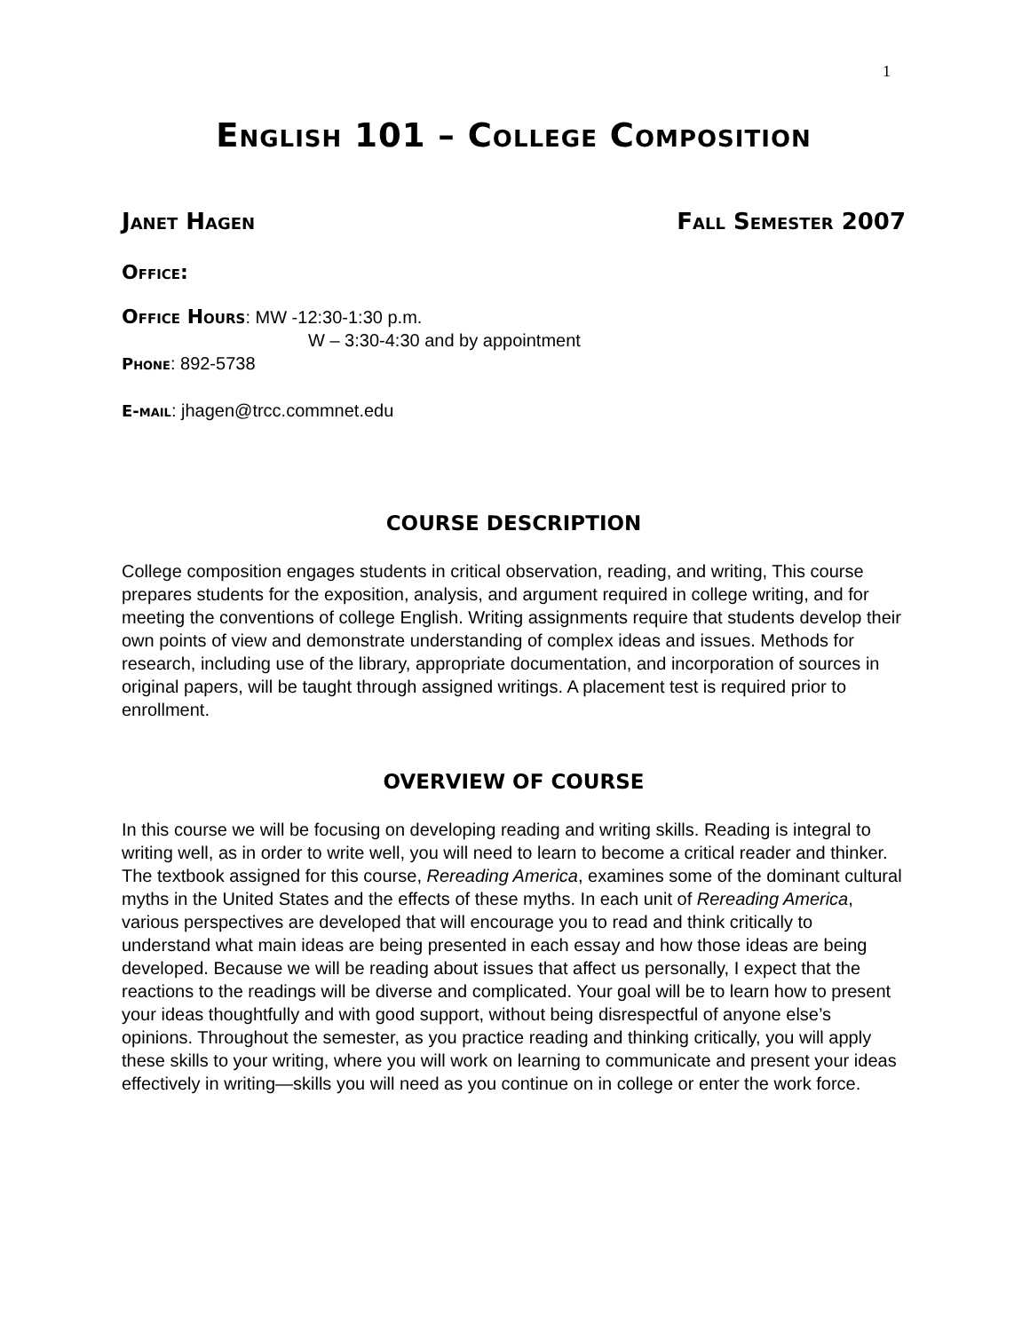1
English 101 – College Composition
Janet Hagen Fall Semester 2007
Office:
Office Hours: MW -12:30-1:30 p.m.
W – 3:30-4:30 and by appointment
Phone: 892-5738
E-mail: jhagen@trcc.commnet.edu
COURSE DESCRIPTION
College composition engages students in critical observation, reading, and writing, This course prepares students for the exposition, analysis, and argument required in college writing, and for meeting the conventions of college English. Writing assignments require that students develop their own points of view and demonstrate understanding of complex ideas and issues. Methods for research, including use of the library, appropriate documentation, and incorporation of sources in original papers, will be taught through assigned writings. A placement test is required prior to enrollment.
OVERVIEW OF COURSE
In this course we will be focusing on developing reading and writing skills. Reading is integral to writing well, as in order to write well, you will need to learn to become a critical reader and thinker. The textbook assigned for this course, Rereading America, examines some of the dominant cultural myths in the United States and the effects of these myths. In each unit of Rereading America, various perspectives are developed that will encourage you to read and think critically to understand what main ideas are being presented in each essay and how those ideas are being developed. Because we will be reading about issues that affect us personally, I expect that the reactions to the readings will be diverse and complicated. Your goal will be to learn how to present your ideas thoughtfully and with good support, without being disrespectful of anyone else’s opinions. Throughout the semester, as you practice reading and thinking critically, you will apply these skills to your writing, where you will work on learning to communicate and present your ideas effectively in writing—skills you will need as you continue on in college or enter the work force.